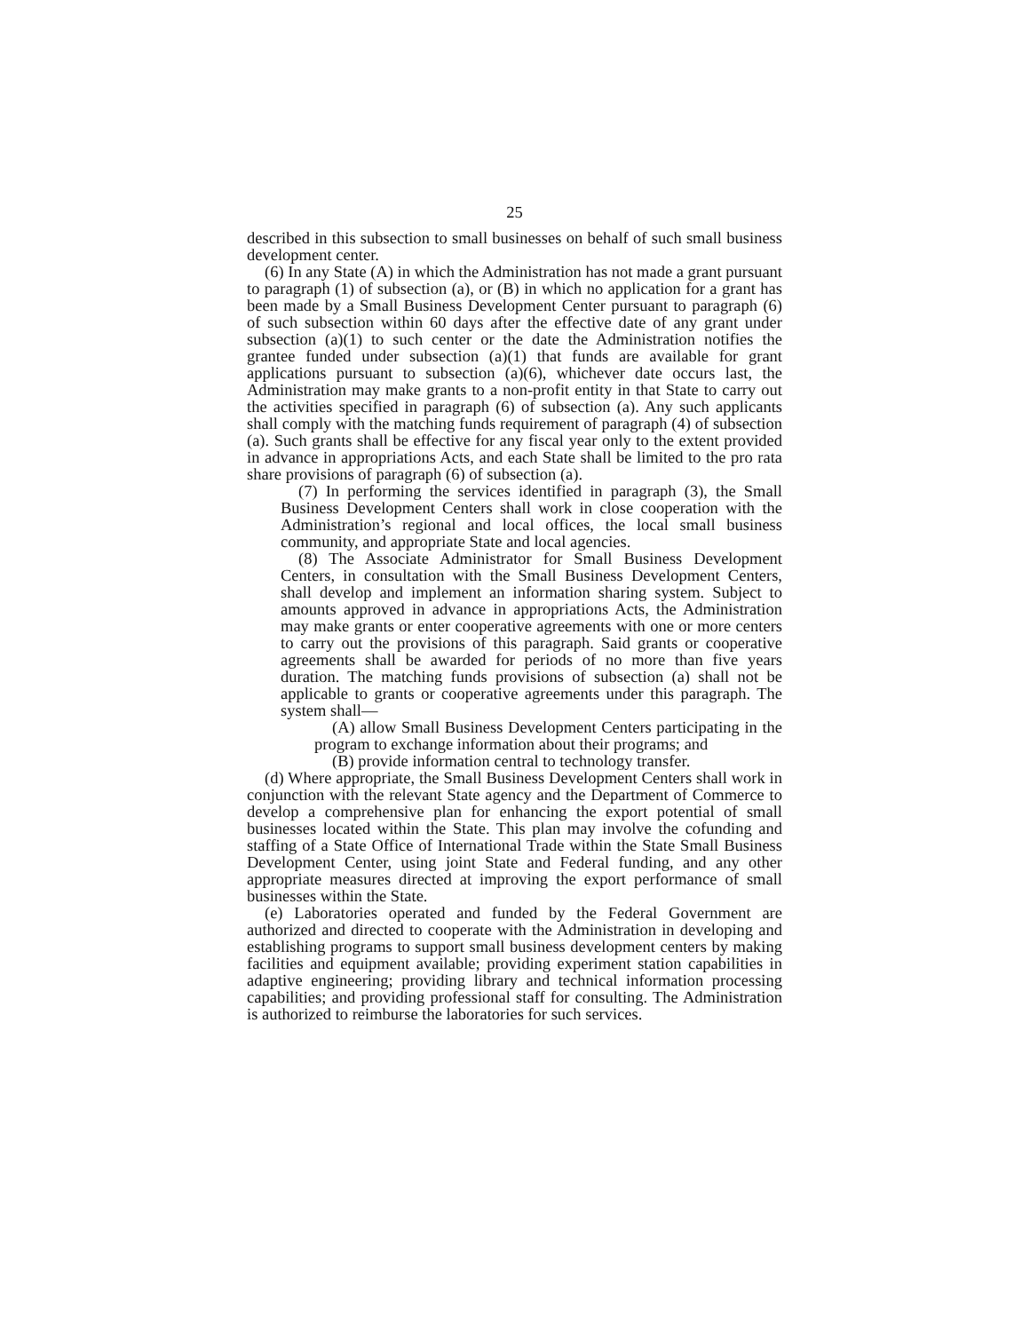25
described in this subsection to small businesses on behalf of such small business development center.
(6) In any State (A) in which the Administration has not made a grant pursuant to paragraph (1) of subsection (a), or (B) in which no application for a grant has been made by a Small Business Development Center pursuant to paragraph (6) of such subsection within 60 days after the effective date of any grant under subsection (a)(1) to such center or the date the Administration notifies the grantee funded under subsection (a)(1) that funds are available for grant applications pursuant to subsection (a)(6), whichever date occurs last, the Administration may make grants to a non-profit entity in that State to carry out the activities specified in paragraph (6) of subsection (a). Any such applicants shall comply with the matching funds requirement of paragraph (4) of subsection (a). Such grants shall be effective for any fiscal year only to the extent provided in advance in appropriations Acts, and each State shall be limited to the pro rata share provisions of paragraph (6) of subsection (a).
(7) In performing the services identified in paragraph (3), the Small Business Development Centers shall work in close cooperation with the Administration’s regional and local offices, the local small business community, and appropriate State and local agencies.
(8) The Associate Administrator for Small Business Development Centers, in consultation with the Small Business Development Centers, shall develop and implement an information sharing system. Subject to amounts approved in advance in appropriations Acts, the Administration may make grants or enter cooperative agreements with one or more centers to carry out the provisions of this paragraph. Said grants or cooperative agreements shall be awarded for periods of no more than five years duration. The matching funds provisions of subsection (a) shall not be applicable to grants or cooperative agreements under this paragraph. The system shall—
(A) allow Small Business Development Centers participating in the program to exchange information about their programs; and
(B) provide information central to technology transfer.
(d) Where appropriate, the Small Business Development Centers shall work in conjunction with the relevant State agency and the Department of Commerce to develop a comprehensive plan for enhancing the export potential of small businesses located within the State. This plan may involve the cofunding and staffing of a State Office of International Trade within the State Small Business Development Center, using joint State and Federal funding, and any other appropriate measures directed at improving the export performance of small businesses within the State.
(e) Laboratories operated and funded by the Federal Government are authorized and directed to cooperate with the Administration in developing and establishing programs to support small business development centers by making facilities and equipment available; providing experiment station capabilities in adaptive engineering; providing library and technical information processing capabilities; and providing professional staff for consulting. The Administration is authorized to reimburse the laboratories for such services.